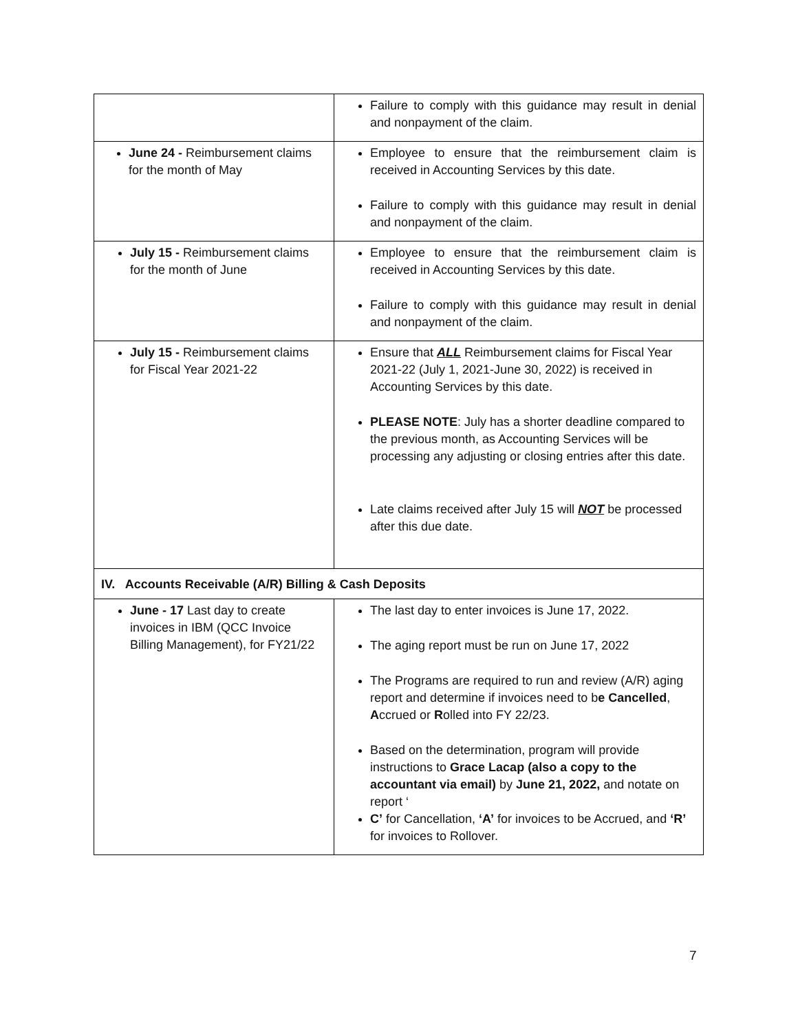| | Failure to comply with this guidance may result in denial and nonpayment of the claim. |
| June 24 - Reimbursement claims for the month of May | Employee to ensure that the reimbursement claim is received in Accounting Services by this date. Failure to comply with this guidance may result in denial and nonpayment of the claim. |
| July 15 - Reimbursement claims for the month of June | Employee to ensure that the reimbursement claim is received in Accounting Services by this date. Failure to comply with this guidance may result in denial and nonpayment of the claim. |
| July 15 - Reimbursement claims for Fiscal Year 2021-22 | Ensure that ALL Reimbursement claims for Fiscal Year 2021-22 (July 1, 2021-June 30, 2022) is received in Accounting Services by this date. PLEASE NOTE : July has a shorter deadline compared to the previous month, as Accounting Services will be processing any adjusting or closing entries after this date. Late claims received after July 15 will NOT be processed after this due date. |
| IV. Accounts Receivable (A/R) Billing & Cash Deposits | |
| June - 17 Last day to create invoices in IBM (QCC Invoice Billing Management), for FY21/22 | The last day to enter invoices is June 17, 2022. The aging report must be run on June 17, 2022 The Programs are required to run and review (A/R) aging report and determine if invoices need to b e Cancelled , A ccrued or R olled into FY 22/23. Based on the determination, program will provide instructions to Grace Lacap (also a copy to the accountant via email) by June 21, 2022, and notate on report ‘ C’ for Cancellation, ‘A’ for invoices to be Accrued, and ‘R’ for invoices to Rollover. |
7